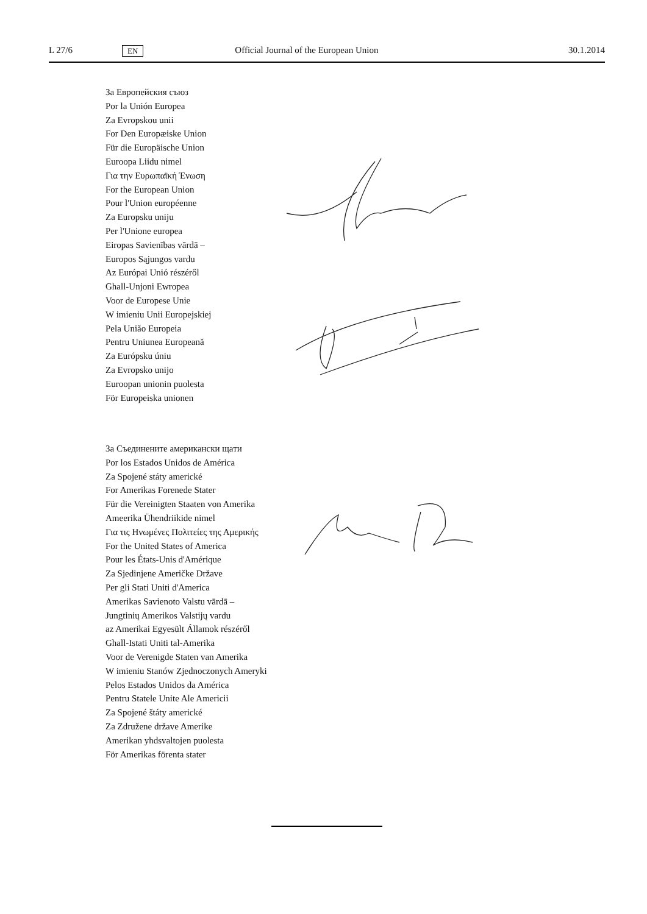L 27/6 EN Official Journal of the European Union 30.1.2014
За Европейския съюз
Por la Unión Europea
Za Evropskou unii
For Den Europæiske Union
Für die Europäische Union
Euroopa Liidu nimel
Για την Ευρωπαϊκή Ένωση
For the European Union
Pour l'Union européenne
Za Europsku uniju
Per l'Unione europea
Eiropas Savienības vārdā –
Europos Sąjungos vardu
Az Európai Unió részéről
Ghall-Unjoni Ewropea
Voor de Europese Unie
W imieniu Unii Europejskiej
Pela União Europeia
Pentru Uniunea Europeană
Za Európsku úniu
Za Evropsko unijo
Euroopan unionin puolesta
För Europeiska unionen
За Съединените американски щати
Por los Estados Unidos de América
Za Spojené státy americké
For Amerikas Forenede Stater
Für die Vereinigten Staaten von Amerika
Ameerika Ühendriikide nimel
Για τις Ηνωμένες Πολιτείες της Αμερικής
For the United States of America
Pour les États-Unis d'Amérique
Za Sjedinjene Američke Države
Per gli Stati Uniti d'America
Amerikas Savienoto Valstu vārdā –
Jungtinių Amerikos Valstijų vardu
az Amerikai Egyesült Államok részéről
Ghall-Istati Uniti tal-Amerika
Voor de Verenigde Staten van Amerika
W imieniu Stanów Zjednoczonych Ameryki
Pelos Estados Unidos da América
Pentru Statele Unite Ale Americii
Za Spojené štáty americké
Za Združene države Amerike
Amerikan yhdsvaltojen puolesta
För Amerikas förenta stater